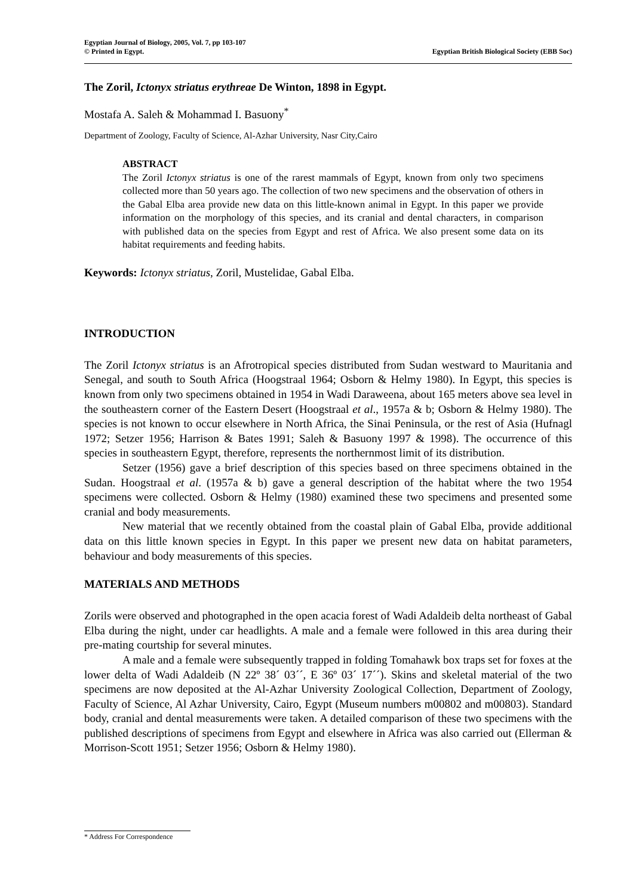Egyptian Journal of Biology, 2005, Vol. 7, pp 103-107
© Printed in Egypt. Egyptian British Biological Society (EBB Soc)
The Zoril, Ictonyx striatus erythreae De Winton, 1898 in Egypt.
Mostafa A. Saleh & Mohammad I. Basuony<sup>*</sup>
Department of Zoology, Faculty of Science, Al-Azhar University, Nasr City,Cairo
ABSTRACT
The Zoril Ictonyx striatus is one of the rarest mammals of Egypt, known from only two specimens collected more than 50 years ago. The collection of two new specimens and the observation of others in the Gabal Elba area provide new data on this little-known animal in Egypt. In this paper we provide information on the morphology of this species, and its cranial and dental characters, in comparison with published data on the species from Egypt and rest of Africa. We also present some data on its habitat requirements and feeding habits.
Keywords: Ictonyx striatus, Zoril, Mustelidae, Gabal Elba.
INTRODUCTION
The Zoril Ictonyx striatus is an Afrotropical species distributed from Sudan westward to Mauritania and Senegal, and south to South Africa (Hoogstraal 1964; Osborn & Helmy 1980). In Egypt, this species is known from only two specimens obtained in 1954 in Wadi Daraweena, about 165 meters above sea level in the southeastern corner of the Eastern Desert (Hoogstraal et al., 1957a & b; Osborn & Helmy 1980). The species is not known to occur elsewhere in North Africa, the Sinai Peninsula, or the rest of Asia (Hufnagl 1972; Setzer 1956; Harrison & Bates 1991; Saleh & Basuony 1997 & 1998). The occurrence of this species in southeastern Egypt, therefore, represents the northernmost limit of its distribution.
Setzer (1956) gave a brief description of this species based on three specimens obtained in the Sudan. Hoogstraal et al. (1957a & b) gave a general description of the habitat where the two 1954 specimens were collected. Osborn & Helmy (1980) examined these two specimens and presented some cranial and body measurements.
New material that we recently obtained from the coastal plain of Gabal Elba, provide additional data on this little known species in Egypt. In this paper we present new data on habitat parameters, behaviour and body measurements of this species.
MATERIALS AND METHODS
Zorils were observed and photographed in the open acacia forest of Wadi Adaldeib delta northeast of Gabal Elba during the night, under car headlights. A male and a female were followed in this area during their pre-mating courtship for several minutes.
A male and a female were subsequently trapped in folding Tomahawk box traps set for foxes at the lower delta of Wadi Adaldeib (N 22º 38´ 03´´, E 36º 03´ 17´´). Skins and skeletal material of the two specimens are now deposited at the Al-Azhar University Zoological Collection, Department of Zoology, Faculty of Science, Al Azhar University, Cairo, Egypt (Museum numbers m00802 and m00803). Standard body, cranial and dental measurements were taken. A detailed comparison of these two specimens with the published descriptions of specimens from Egypt and elsewhere in Africa was also carried out (Ellerman & Morrison-Scott 1951; Setzer 1956; Osborn & Helmy 1980).
* Address For Correspondence